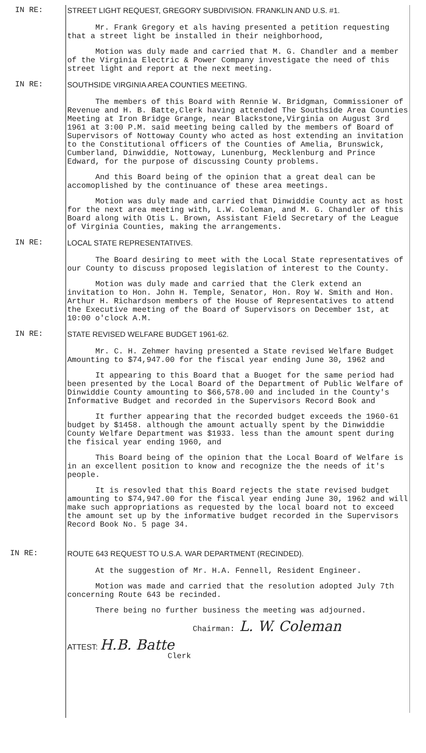IN RE: STREET LIGHT REQUEST, GREGORY SUBDIVISION. FRANKLIN AND U.S. #1.
Mr. Frank Gregory et als having presented a petition requesting that a street light be installed in their neighborhood,
Motion was duly made and carried that M. G. Chandler and a member of the Virginia Electric & Power Company investigate the need of this street light and report at the next meeting.
IN RE: SOUTHSIDE VIRGINIA AREA COUNTIES MEETING.
The members of this Board with Rennie W. Bridgman, Commissioner of Revenue and H. B. Batte,Clerk having attended The Southside Area Counties Meeting at Iron Bridge Grange, near Blackstone,Virginia on August 3rd 1961 at 3:00 P.M. said meeting being called by the members of Board of Supervisors of Nottoway County who acted as host extending an invitation to the Constitutional officers of the Counties of Amelia, Brunswick, Cumberland, Dinwiddie, Nottoway, Lunenburg, Mecklenburg and Prince Edward, for the purpose of discussing County problems.
And this Board being of the opinion that a great deal can be accomoplished by the continuance of these area meetings.
Motion was duly made and carried that Dinwiddie County act as host for the next area meeting with, L.W. Coleman, and M. G. Chandler of this Board along with Otis L. Brown, Assistant Field Secretary of the League of Virginia Counties, making the arrangements.
IN RE: LOCAL STATE REPRESENTATIVES.
The Board desiring to meet with the Local State representatives of our County to discuss proposed legislation of interest to the County.
Motion was duly made and carried that the Clerk extend an invitation to Hon. John H. Temple, Senator, Hon. Roy W. Smith and Hon. Arthur H. Richardson members of the House of Representatives to attend the Executive meeting of the Board of Supervisors on December 1st, at 10:00 o'clock A.M.
IN RE: STATE REVISED WELFARE BUDGET 1961-62.
Mr. C. H. Zehmer having presented a State revised Welfare Budget Amounting to $74,947.00 for the fiscal year ending June 30, 1962 and
It appearing to this Board that a Buoget for the same period had been presented by the Local Board of the Department of Public Welfare of Dinwiddie County amounting to $66,578.00 and included in the County's Informative Budget and recorded in the Supervisors Record Book and
It further appearing that the recorded budget exceeds the 1960-61 budget by $1458. although the amount actually spent by the Dinwiddie County Welfare Department was $1933. less than the amount spent during the fisical year ending 1960, and
This Board being of the opinion that the Local Board of Welfare is in an excellent position to know and recognize the the needs of it's people.
It is resovled that this Board rejects the state revised budget amounting to $74,947.00 for the fiscal year ending June 30, 1962 and will make such appropriations as requested by the local board not to exceed the amount set up by the informative budget recorded in the Supervisors Record Book No. 5 page 34.
IN RE: ROUTE 643 REQUEST TO U.S.A. WAR DEPARTMENT (RECINDED).
At the suggestion of Mr. H.A. Fennell, Resident Engineer.
Motion was made and carried that the resolution adopted July 7th concerning Route 643 be recinded.
There being no further business the meeting was adjourned.
Chairman: L. W. Coleman
ATTEST: H.B. Batte
Clerk